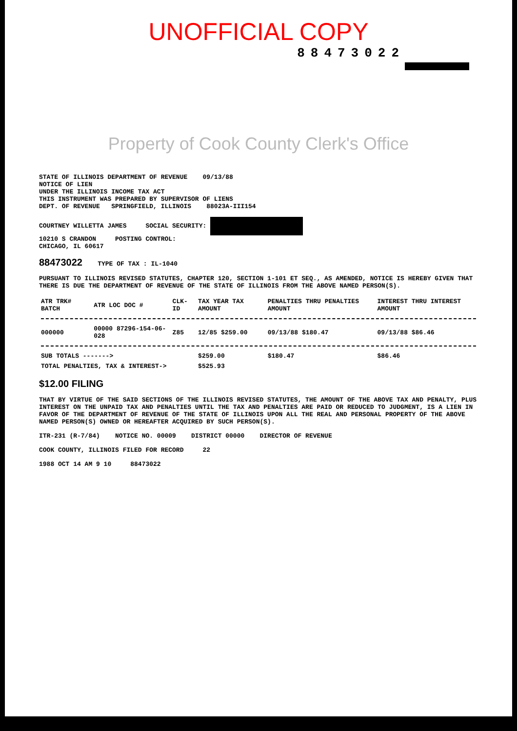UNOFFICIAL COPY
88473022
Property of Cook County Clerk's Office
STATE OF ILLINOIS DEPARTMENT OF REVENUE 09/13/88
NOTICE OF LIEN
UNDER THE ILLINOIS INCOME TAX ACT
THIS INSTRUMENT WAS PREPARED BY SUPERVISOR OF LIENS
DEPT. OF REVENUE SPRINGFIELD, ILLINOIS 88023A-III154
COURTNEY WILLETTA JAMES SOCIAL SECURITY:
10210 S CRANDON POSTING CONTROL:
CHICAGO, IL 60617
88473022 TYPE OF TAX : IL-1040
PURSUANT TO ILLINOIS REVISED STATUTES, CHAPTER 120, SECTION 1-101 ET SEQ., AS AMENDED, NOTICE IS HEREBY GIVEN THAT THERE IS DUE THE DEPARTMENT OF REVENUE OF THE STATE OF ILLINOIS FROM THE ABOVE NAMED PERSON(S).
| ATR TRK# BATCH | ATR LOC DOC # | CLK-ID | TAX YEAR TAX AMOUNT | PENALTIES THRU PENALTIES AMOUNT | INTEREST THRU INTEREST AMOUNT |
| --- | --- | --- | --- | --- | --- |
| 000000 | 00000 87296-154-06-028 | Z85 | 12/85 $259.00 | 09/13/88 $180.47 | 09/13/88 $86.46 |
| SUB TOTALS -------> | | | $259.00 | $180.47 | $86.46 |
| TOTAL PENALTIES, TAX & INTEREST-> | | | $525.93 | | |
$12.00 FILING
THAT BY VIRTUE OF THE SAID SECTIONS OF THE ILLINOIS REVISED STATUTES, THE AMOUNT OF THE ABOVE TAX AND PENALTY, PLUS INTEREST ON THE UNPAID TAX AND PENALTIES UNTIL THE TAX AND PENALTIES ARE PAID OR REDUCED TO JUDGMENT, IS A LIEN IN FAVOR OF THE DEPARTMENT OF REVENUE OF THE STATE OF ILLINOIS UPON ALL THE REAL AND PERSONAL PROPERTY OF THE ABOVE NAMED PERSON(S) OWNED OR HEREAFTER ACQUIRED BY SUCH PERSON(S).
ITR-231 (R-7/84) NOTICE NO. 00009 DISTRICT 00000 DIRECTOR OF REVENUE
COOK COUNTY, ILLINOIS FILED FOR RECORD 22
1988 OCT 14 AM 9 10 88473022